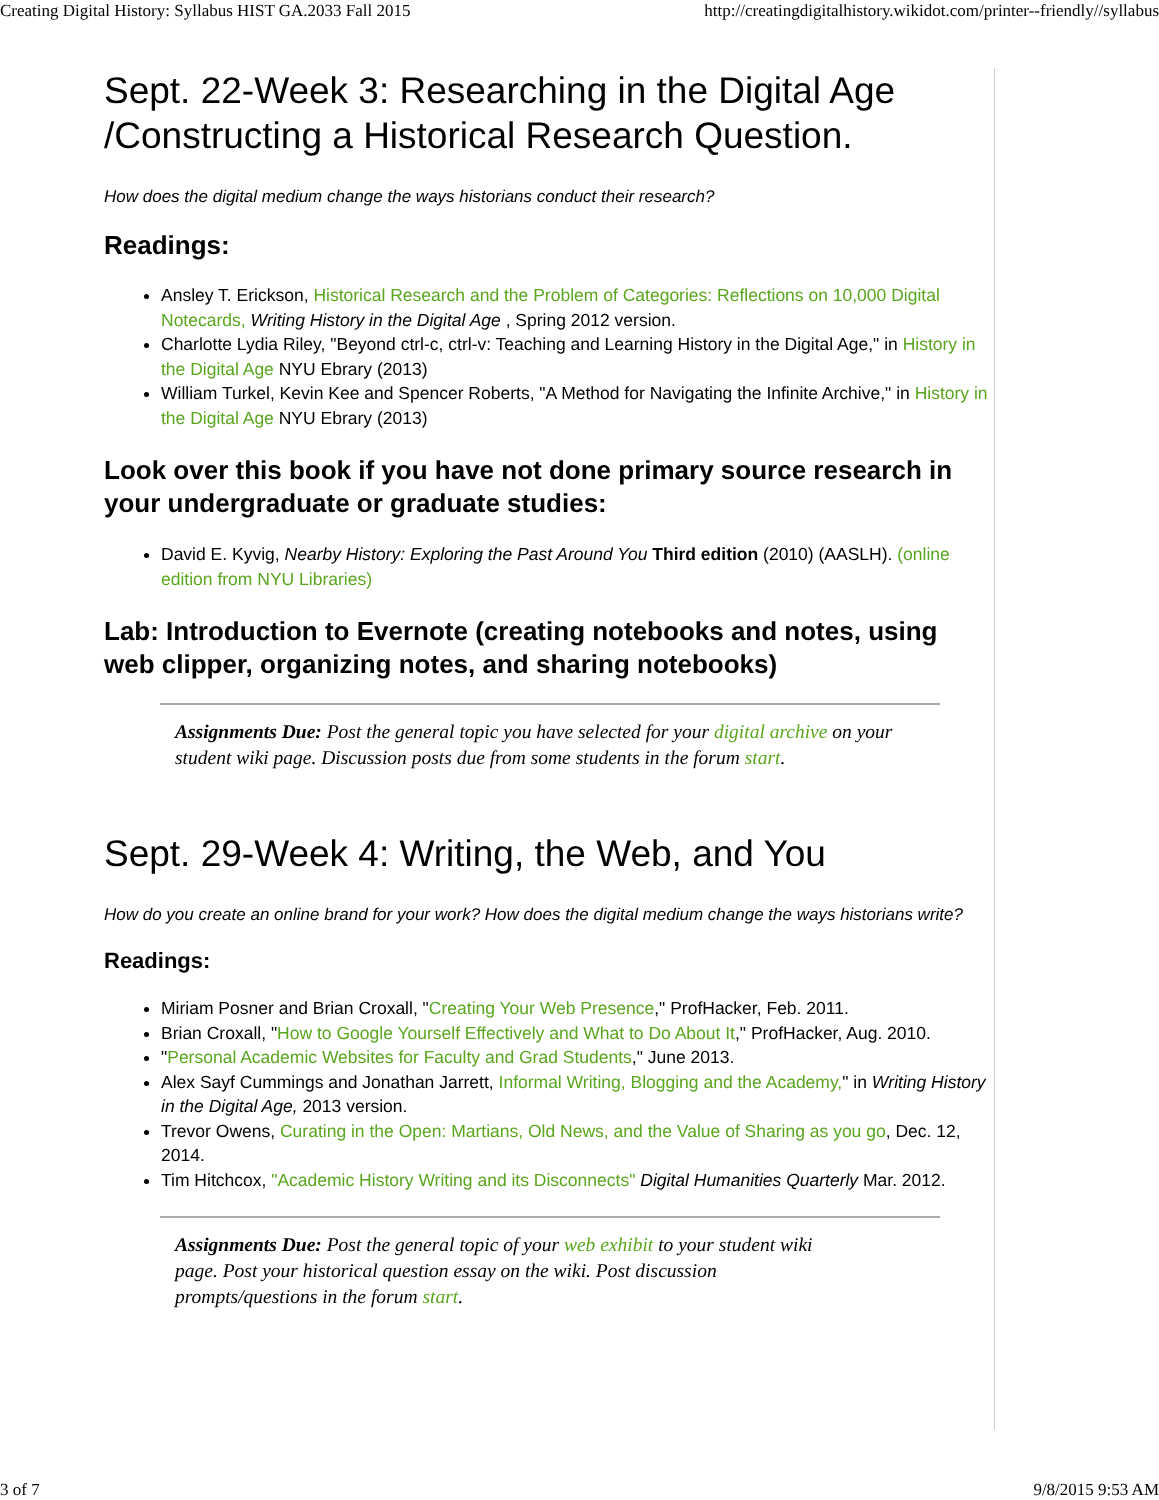Creating Digital History: Syllabus HIST GA.2033 Fall 2015 http://creatingdigitalhistory.wikidot.com/printer--friendly//syllabus
Sept. 22-Week 3: Researching in the Digital Age /Constructing a Historical Research Question.
How does the digital medium change the ways historians conduct their research?
Readings:
Ansley T. Erickson, Historical Research and the Problem of Categories: Reflections on 10,000 Digital Notecards, Writing History in the Digital Age , Spring 2012 version.
Charlotte Lydia Riley, "Beyond ctrl-c, ctrl-v: Teaching and Learning History in the Digital Age," in History in the Digital Age NYU Ebrary (2013)
William Turkel, Kevin Kee and Spencer Roberts, "A Method for Navigating the Infinite Archive," in History in the Digital Age NYU Ebrary (2013)
Look over this book if you have not done primary source research in your undergraduate or graduate studies:
David E. Kyvig, Nearby History: Exploring the Past Around You Third edition (2010) (AASLH). (online edition from NYU Libraries)
Lab: Introduction to Evernote (creating notebooks and notes, using web clipper, organizing notes, and sharing notebooks)
Assignments Due: Post the general topic you have selected for your digital archive on your student wiki page. Discussion posts due from some students in the forum start.
Sept. 29-Week 4: Writing, the Web, and You
How do you create an online brand for your work? How does the digital medium change the ways historians write?
Readings:
Miriam Posner and Brian Croxall, "Creating Your Web Presence," ProfHacker, Feb. 2011.
Brian Croxall, "How to Google Yourself Effectively and What to Do About It," ProfHacker, Aug. 2010.
"Personal Academic Websites for Faculty and Grad Students," June 2013.
Alex Sayf Cummings and Jonathan Jarrett, Informal Writing, Blogging and the Academy," in Writing History in the Digital Age, 2013 version.
Trevor Owens, Curating in the Open: Martians, Old News, and the Value of Sharing as you go, Dec. 12, 2014.
Tim Hitchcox, "Academic History Writing and its Disconnects" Digital Humanities Quarterly Mar. 2012.
Assignments Due: Post the general topic of your web exhibit to your student wiki page. Post your historical question essay on the wiki. Post discussion prompts/questions in the forum start.
3 of 7 9/8/2015 9:53 AM